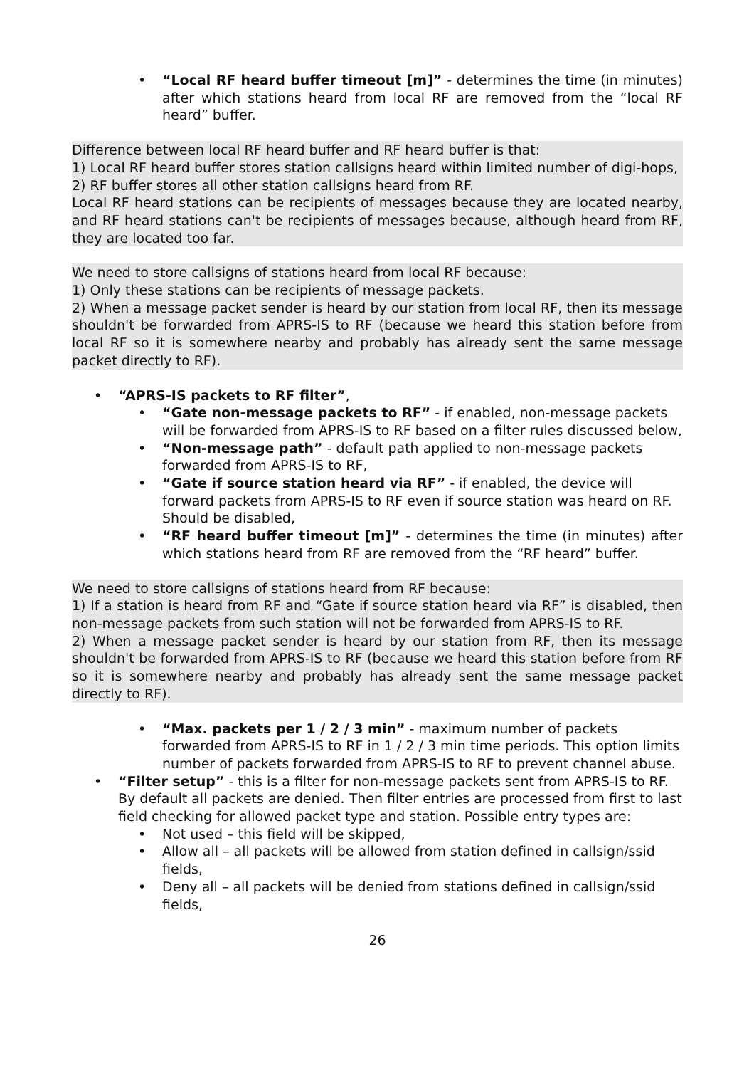• “Local RF heard buffer timeout [m]” - determines the time (in minutes) after which stations heard from local RF are removed from the “local RF heard” buffer.
Difference between local RF heard buffer and RF heard buffer is that:
1) Local RF heard buffer stores station callsigns heard within limited number of digi-hops,
2) RF buffer stores all other station callsigns heard from RF.
Local RF heard stations can be recipients of messages because they are located nearby, and RF heard stations can't be recipients of messages because, although heard from RF, they are located too far.
We need to store callsigns of stations heard from local RF because:
1) Only these stations can be recipients of message packets.
2) When a message packet sender is heard by our station from local RF, then its message shouldn't be forwarded from APRS-IS to RF (because we heard this station before from local RF so it is somewhere nearby and probably has already sent the same message packet directly to RF).
• “APRS-IS packets to RF filter”,
• “Gate non-message packets to RF” - if enabled, non-message packets will be forwarded from APRS-IS to RF based on a filter rules discussed below,
• “Non-message path” - default path applied to non-message packets forwarded from APRS-IS to RF,
• “Gate if source station heard via RF” - if enabled, the device will forward packets from APRS-IS to RF even if source station was heard on RF. Should be disabled,
• “RF heard buffer timeout [m]” - determines the time (in minutes) after which stations heard from RF are removed from the “RF heard” buffer.
We need to store callsigns of stations heard from RF because:
1) If a station is heard from RF and “Gate if source station heard via RF” is disabled, then non-message packets from such station will not be forwarded from APRS-IS to RF.
2) When a message packet sender is heard by our station from RF, then its message shouldn't be forwarded from APRS-IS to RF (because we heard this station before from RF so it is somewhere nearby and probably has already sent the same message packet directly to RF).
• “Max. packets per 1 / 2 / 3 min” - maximum number of packets forwarded from APRS-IS to RF in 1 / 2 / 3 min time periods. This option limits number of packets forwarded from APRS-IS to RF to prevent channel abuse.
• “Filter setup” - this is a filter for non-message packets sent from APRS-IS to RF. By default all packets are denied. Then filter entries are processed from first to last field checking for allowed packet type and station. Possible entry types are:
• Not used – this field will be skipped,
• Allow all – all packets will be allowed from station defined in callsign/ssid fields,
• Deny all – all packets will be denied from stations defined in callsign/ssid fields,
26